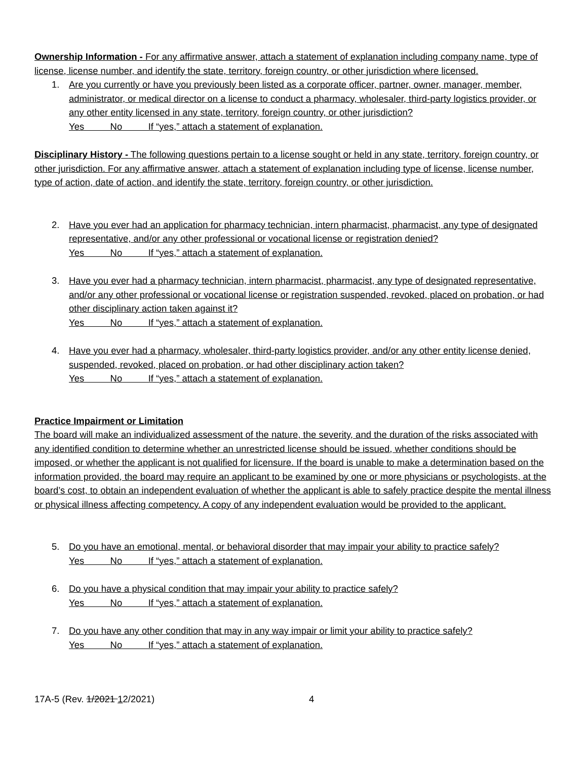Ownership Information - For any affirmative answer, attach a statement of explanation including company name, type of license, license number, and identify the state, territory, foreign country, or other jurisdiction where licensed.
1. Are you currently or have you previously been listed as a corporate officer, partner, owner, manager, member, administrator, or medical director on a license to conduct a pharmacy, wholesaler, third-party logistics provider, or any other entity licensed in any state, territory, foreign country, or other jurisdiction?
Yes No If “yes,” attach a statement of explanation.
Disciplinary History - The following questions pertain to a license sought or held in any state, territory, foreign country, or other jurisdiction. For any affirmative answer, attach a statement of explanation including type of license, license number, type of action, date of action, and identify the state, territory, foreign country, or other jurisdiction.
2. Have you ever had an application for pharmacy technician, intern pharmacist, pharmacist, any type of designated representative, and/or any other professional or vocational license or registration denied?
Yes No If “yes,” attach a statement of explanation.
3. Have you ever had a pharmacy technician, intern pharmacist, pharmacist, any type of designated representative, and/or any other professional or vocational license or registration suspended, revoked, placed on probation, or had other disciplinary action taken against it?
Yes No If “yes,” attach a statement of explanation.
4. Have you ever had a pharmacy, wholesaler, third-party logistics provider, and/or any other entity license denied, suspended, revoked, placed on probation, or had other disciplinary action taken?
Yes No If “yes,” attach a statement of explanation.
Practice Impairment or Limitation
The board will make an individualized assessment of the nature, the severity, and the duration of the risks associated with any identified condition to determine whether an unrestricted license should be issued, whether conditions should be imposed, or whether the applicant is not qualified for licensure. If the board is unable to make a determination based on the information provided, the board may require an applicant to be examined by one or more physicians or psychologists, at the board’s cost, to obtain an independent evaluation of whether the applicant is able to safely practice despite the mental illness or physical illness affecting competency. A copy of any independent evaluation would be provided to the applicant.
5. Do you have an emotional, mental, or behavioral disorder that may impair your ability to practice safely?
Yes No If “yes,” attach a statement of explanation.
6. Do you have a physical condition that may impair your ability to practice safely?
Yes No If “yes,” attach a statement of explanation.
7. Do you have any other condition that may in any way impair or limit your ability to practice safely?
Yes No If “yes,” attach a statement of explanation.
17A-5 (Rev. 1/2021 12/2021) 4